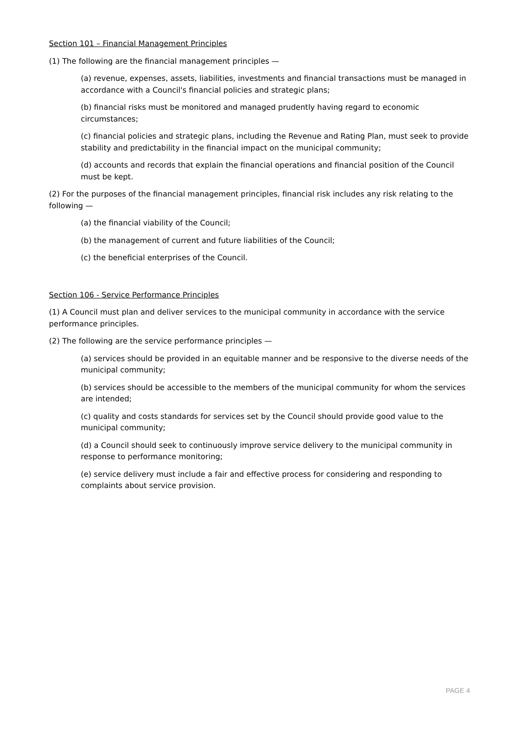Section 101 – Financial Management Principles
(1) The following are the financial management principles —
(a) revenue, expenses, assets, liabilities, investments and financial transactions must be managed in accordance with a Council's financial policies and strategic plans;
(b) financial risks must be monitored and managed prudently having regard to economic circumstances;
(c) financial policies and strategic plans, including the Revenue and Rating Plan, must seek to provide stability and predictability in the financial impact on the municipal community;
(d) accounts and records that explain the financial operations and financial position of the Council must be kept.
(2) For the purposes of the financial management principles, financial risk includes any risk relating to the following —
(a) the financial viability of the Council;
(b) the management of current and future liabilities of the Council;
(c) the beneficial enterprises of the Council.
Section 106 - Service Performance Principles
(1) A Council must plan and deliver services to the municipal community in accordance with the service performance principles.
(2) The following are the service performance principles —
(a) services should be provided in an equitable manner and be responsive to the diverse needs of the municipal community;
(b) services should be accessible to the members of the municipal community for whom the services are intended;
(c) quality and costs standards for services set by the Council should provide good value to the municipal community;
(d) a Council should seek to continuously improve service delivery to the municipal community in response to performance monitoring;
(e) service delivery must include a fair and effective process for considering and responding to complaints about service provision.
PAGE 4